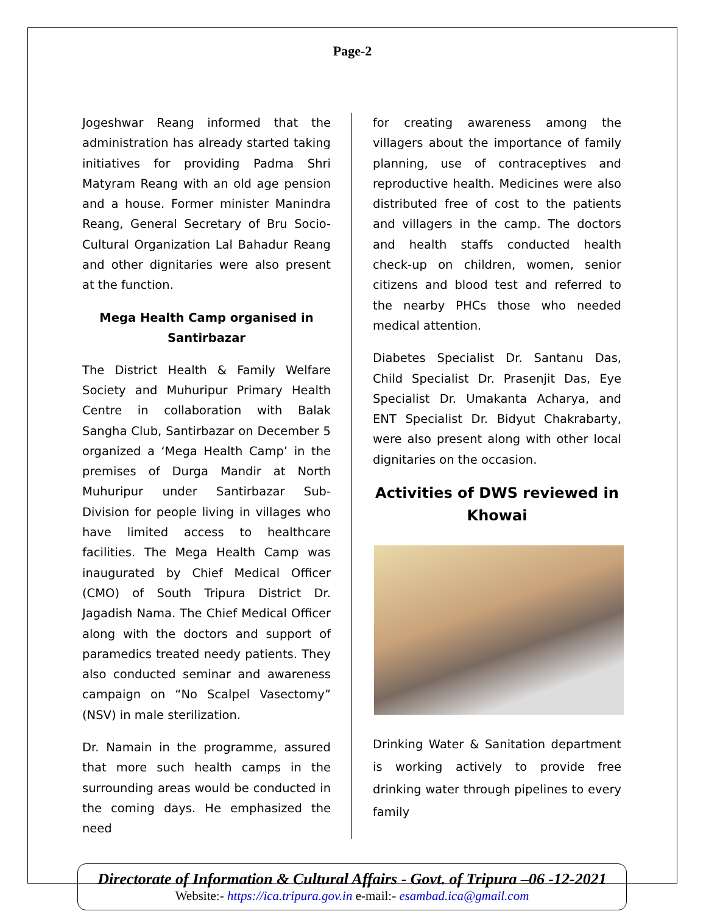Page-2
Jogeshwar Reang informed that the administration has already started taking initiatives for providing Padma Shri Matyram Reang with an old age pension and a house. Former minister Manindra Reang, General Secretary of Bru Socio-Cultural Organization Lal Bahadur Reang and other dignitaries were also present at the function.
Mega Health Camp organised in Santirbazar
The District Health & Family Welfare Society and Muhuripur Primary Health Centre in collaboration with Balak Sangha Club, Santirbazar on December 5 organized a ‘Mega Health Camp’ in the premises of Durga Mandir at North Muhuripur under Santirbazar Sub-Division for people living in villages who have limited access to healthcare facilities. The Mega Health Camp was inaugurated by Chief Medical Officer (CMO) of South Tripura District Dr. Jagadish Nama. The Chief Medical Officer along with the doctors and support of paramedics treated needy patients. They also conducted seminar and awareness campaign on “No Scalpel Vasectomy” (NSV) in male sterilization.
Dr. Namain in the programme, assured that more such health camps in the surrounding areas would be conducted in the coming days. He emphasized the need
for creating awareness among the villagers about the importance of family planning, use of contraceptives and reproductive health. Medicines were also distributed free of cost to the patients and villagers in the camp. The doctors and health staffs conducted health check-up on children, women, senior citizens and blood test and referred to the nearby PHCs those who needed medical attention.
Diabetes Specialist Dr. Santanu Das, Child Specialist Dr. Prasenjit Das, Eye Specialist Dr. Umakanta Acharya, and ENT Specialist Dr. Bidyut Chakrabarty, were also present along with other local dignitaries on the occasion.
Activities of DWS reviewed in Khowai
Drinking Water & Sanitation department is working actively to provide free drinking water through pipelines to every family
Directorate of Information & Cultural Affairs - Govt. of Tripura –06 -12-2021
Website:- https://ica.tripura.gov.in e-mail:- esambad.ica@gmail.com